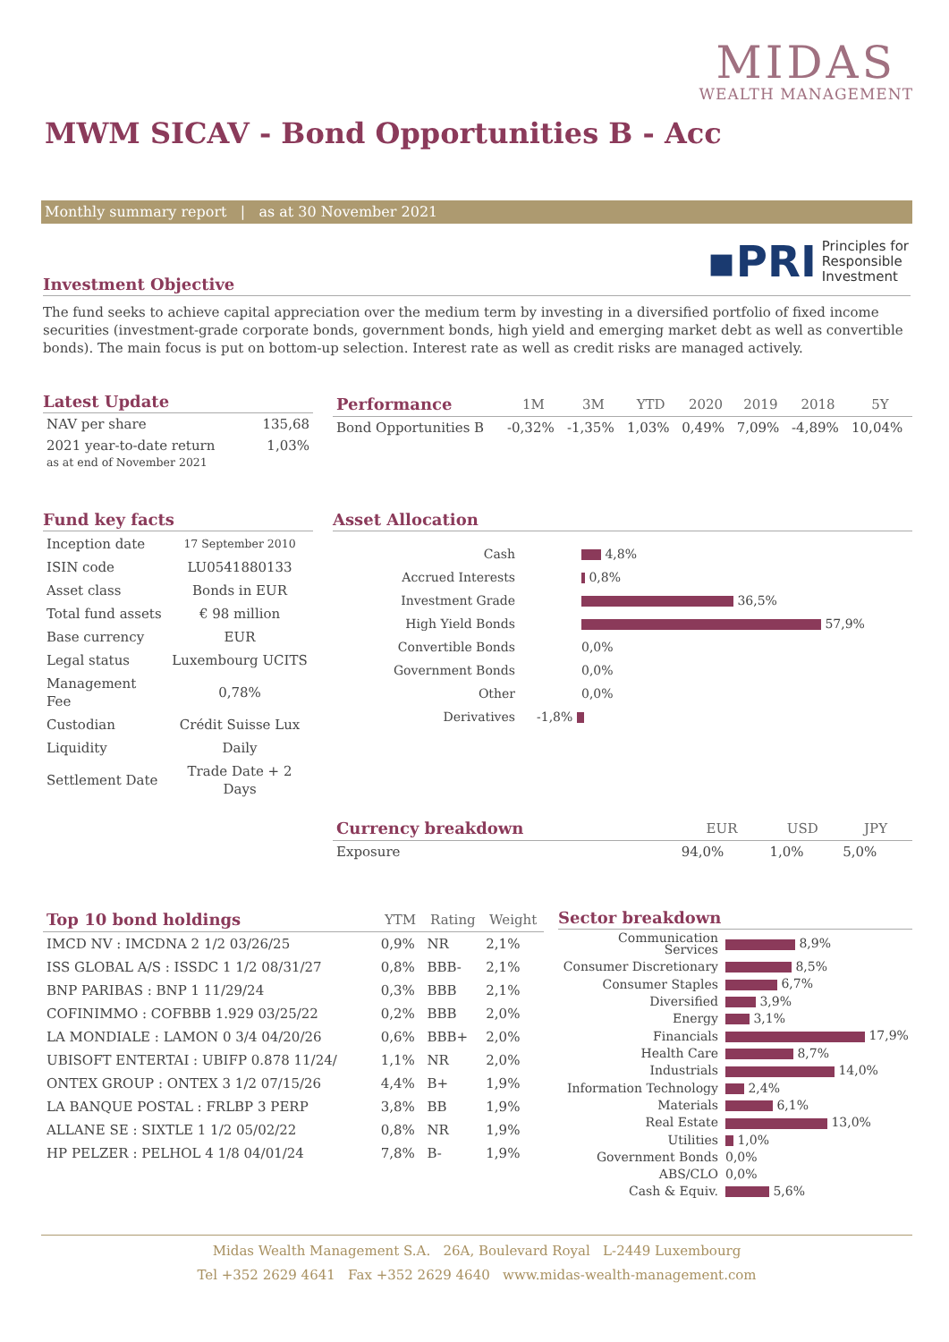MIDAS
WEALTH MANAGEMENT
MWM SICAV - Bond Opportunities B - Acc
Monthly summary report | as at 30 November 2021
▪PRI Principles for
Responsible
Investment
Investment Objective
The fund seeks to achieve capital appreciation over the medium term by investing in a diversified portfolio of fixed income securities (investment-grade corporate bonds, government bonds, high yield and emerging market debt as well as convertible bonds). The main focus is put on bottom-up selection. Interest rate as well as credit risks are managed actively.
Latest Update
| NAV per share | 135,68 |
| 2021 year-to-date return as at end of November 2021 | 1,03% |
| Performance | 1M | 3M | YTD | 2020 | 2019 | 2018 | 5Y |
| --- | --- | --- | --- | --- | --- | --- | --- |
| Bond Opportunities B | -0,32% | -1,35% | 1,03% | 0,49% | 7,09% | -4,89% | 10,04% |
Fund key facts
| Inception date | 17 September 2010 |
| ISIN code | LU0541880133 |
| Asset class | Bonds in EUR |
| Total fund assets | € 98 million |
| Base currency | EUR |
| Legal status | Luxembourg UCITS |
| Management Fee | 0,78% |
| Custodian | Crédit Suisse Lux |
| Liquidity | Daily |
| Settlement Date | Trade Date + 2 Days |
Asset Allocation
| Cash | 4,8% |
| Accrued Interests | 0,8% |
| Investment Grade | 36,5% |
| High Yield Bonds | 57,9% |
| Convertible Bonds | 0,0% |
| Government Bonds | 0,0% |
| Other | 0,0% |
| Derivatives | -1,8% |
| Currency breakdown | EUR | USD | JPY |
| --- | --- | --- | --- |
| Exposure | 94,0% | 1,0% | 5,0% |
| Top 10 bond holdings | YTM | Rating | Weight |
| --- | --- | --- | --- |
| IMCD NV : IMCDNA 2 1/2 03/26/25 | 0,9% | NR | 2,1% |
| ISS GLOBAL A/S : ISSDC 1 1/2 08/31/27 | 0,8% | BBB- | 2,1% |
| BNP PARIBAS : BNP 1 11/29/24 | 0,3% | BBB | 2,1% |
| COFINIMMO : COFBBB 1.929 03/25/22 | 0,2% | BBB | 2,0% |
| LA MONDIALE : LAMON 0 3/4 04/20/26 | 0,6% | BBB+ | 2,0% |
| UBISOFT ENTERTAI : UBIFP 0.878 11/24/ | 1,1% | NR | 2,0% |
| ONTEX GROUP : ONTEX 3 1/2 07/15/26 | 4,4% | B+ | 1,9% |
| LA BANQUE POSTAL : FRLBP 3 PERP | 3,8% | BB | 1,9% |
| ALLANE SE : SIXTLE 1 1/2 05/02/22 | 0,8% | NR | 1,9% |
| HP PELZER : PELHOL 4 1/8 04/01/24 | 7,8% | B- | 1,9% |
Sector breakdown
| Communication Services | 8,9% |
| Consumer Discretionary | 8,5% |
| Consumer Staples | 6,7% |
| Diversified | 3,9% |
| Energy | 3,1% |
| Financials | 17,9% |
| Health Care | 8,7% |
| Industrials | 14,0% |
| Information Technology | 2,4% |
| Materials | 6,1% |
| Real Estate | 13,0% |
| Utilities | 1,0% |
| Government Bonds | 0,0% |
| ABS/CLO | 0,0% |
| Cash & Equiv. | 5,6% |
Midas Wealth Management S.A. 26A, Boulevard Royal L-2449 Luxembourg
Tel +352 2629 4641 Fax +352 2629 4640 www.midas-wealth-management.com